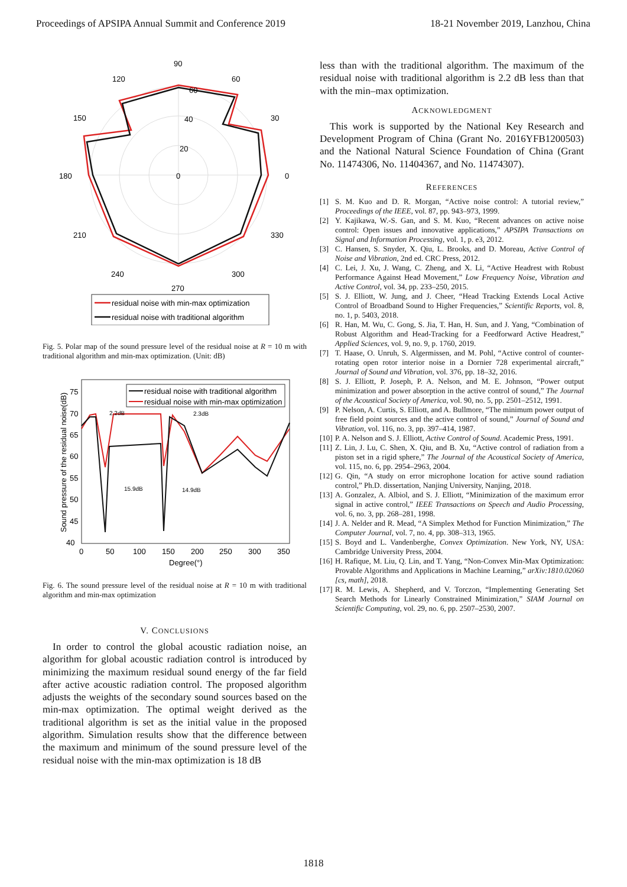Proceedings of APSIPA Annual Summit and Conference 2019 18-21 November 2019, Lanzhou, China
90
120
60
150
30
180
0
210
330
240
300
270
60
40
20
0
residual noise with min-max optimization
residual noise with traditional algorithm
Fig. 5. Polar map of the sound pressure level of the residual noise at R = 10 m with traditional algorithm and min-max optimization. (Unit: dB)
40
45
50
55
60
65
70
75
0
50
100
150
200
250
300
350
Degree(°)
Sound pressure of the residual noise(dB)
15.9dB
14.9dB
2.2dB
2.3dB
residual noise with traditional algorithm
residual noise with min-max optimization
Fig. 6. The sound pressure level of the residual noise at R = 10 m with traditional algorithm and min-max optimization
V. CONCLUSIONS
In order to control the global acoustic radiation noise, an algorithm for global acoustic radiation control is introduced by minimizing the maximum residual sound energy of the far field after active acoustic radiation control. The proposed algorithm adjusts the weights of the secondary sound sources based on the min-max optimization. The optimal weight derived as the traditional algorithm is set as the initial value in the proposed algorithm. Simulation results show that the difference between the maximum and minimum of the sound pressure level of the residual noise with the min-max optimization is 18 dB
less than with the traditional algorithm. The maximum of the residual noise with traditional algorithm is 2.2 dB less than that with the min–max optimization.
ACKNOWLEDGMENT
This work is supported by the National Key Research and Development Program of China (Grant No. 2016YFB1200503) and the National Natural Science Foundation of China (Grant No. 11474306, No. 11404367, and No. 11474307).
REFERENCES
[1] S. M. Kuo and D. R. Morgan, “Active noise control: A tutorial review,” Proceedings of the IEEE, vol. 87, pp. 943–973, 1999.
[2] Y. Kajikawa, W.-S. Gan, and S. M. Kuo, “Recent advances on active noise control: Open issues and innovative applications,” APSIPA Transactions on Signal and Information Processing, vol. 1, p. e3, 2012.
[3] C. Hansen, S. Snyder, X. Qiu, L. Brooks, and D. Moreau, Active Control of Noise and Vibration, 2nd ed. CRC Press, 2012.
[4] C. Lei, J. Xu, J. Wang, C. Zheng, and X. Li, “Active Headrest with Robust Performance Against Head Movement,” Low Frequency Noise, Vibration and Active Control, vol. 34, pp. 233–250, 2015.
[5] S. J. Elliott, W. Jung, and J. Cheer, “Head Tracking Extends Local Active Control of Broadband Sound to Higher Frequencies,” Scientific Reports, vol. 8, no. 1, p. 5403, 2018.
[6] R. Han, M. Wu, C. Gong, S. Jia, T. Han, H. Sun, and J. Yang, “Combination of Robust Algorithm and Head-Tracking for a Feedforward Active Headrest,” Applied Sciences, vol. 9, no. 9, p. 1760, 2019.
[7] T. Haase, O. Unruh, S. Algermissen, and M. Pohl, “Active control of counter-rotating open rotor interior noise in a Dornier 728 experimental aircraft,” Journal of Sound and Vibration, vol. 376, pp. 18–32, 2016.
[8] S. J. Elliott, P. Joseph, P. A. Nelson, and M. E. Johnson, “Power output minimization and power absorption in the active control of sound,” The Journal of the Acoustical Society of America, vol. 90, no. 5, pp. 2501–2512, 1991.
[9] P. Nelson, A. Curtis, S. Elliott, and A. Bullmore, “The minimum power output of free field point sources and the active control of sound,” Journal of Sound and Vibration, vol. 116, no. 3, pp. 397–414, 1987.
[10] P. A. Nelson and S. J. Elliott, Active Control of Sound. Academic Press, 1991.
[11] Z. Lin, J. Lu, C. Shen, X. Qiu, and B. Xu, “Active control of radiation from a piston set in a rigid sphere,” The Journal of the Acoustical Society of America, vol. 115, no. 6, pp. 2954–2963, 2004.
[12] G. Qin, “A study on error microphone location for active sound radiation control,” Ph.D. dissertation, Nanjing University, Nanjing, 2018.
[13] A. Gonzalez, A. Albiol, and S. J. Elliott, “Minimization of the maximum error signal in active control,” IEEE Transactions on Speech and Audio Processing, vol. 6, no. 3, pp. 268–281, 1998.
[14] J. A. Nelder and R. Mead, “A Simplex Method for Function Minimization,” The Computer Journal, vol. 7, no. 4, pp. 308–313, 1965.
[15] S. Boyd and L. Vandenberghe, Convex Optimization. New York, NY, USA: Cambridge University Press, 2004.
[16] H. Rafique, M. Liu, Q. Lin, and T. Yang, “Non-Convex Min-Max Optimization: Provable Algorithms and Applications in Machine Learning,” arXiv:1810.02060 [cs, math], 2018.
[17] R. M. Lewis, A. Shepherd, and V. Torczon, “Implementing Generating Set Search Methods for Linearly Constrained Minimization,” SIAM Journal on Scientific Computing, vol. 29, no. 6, pp. 2507–2530, 2007.
1818